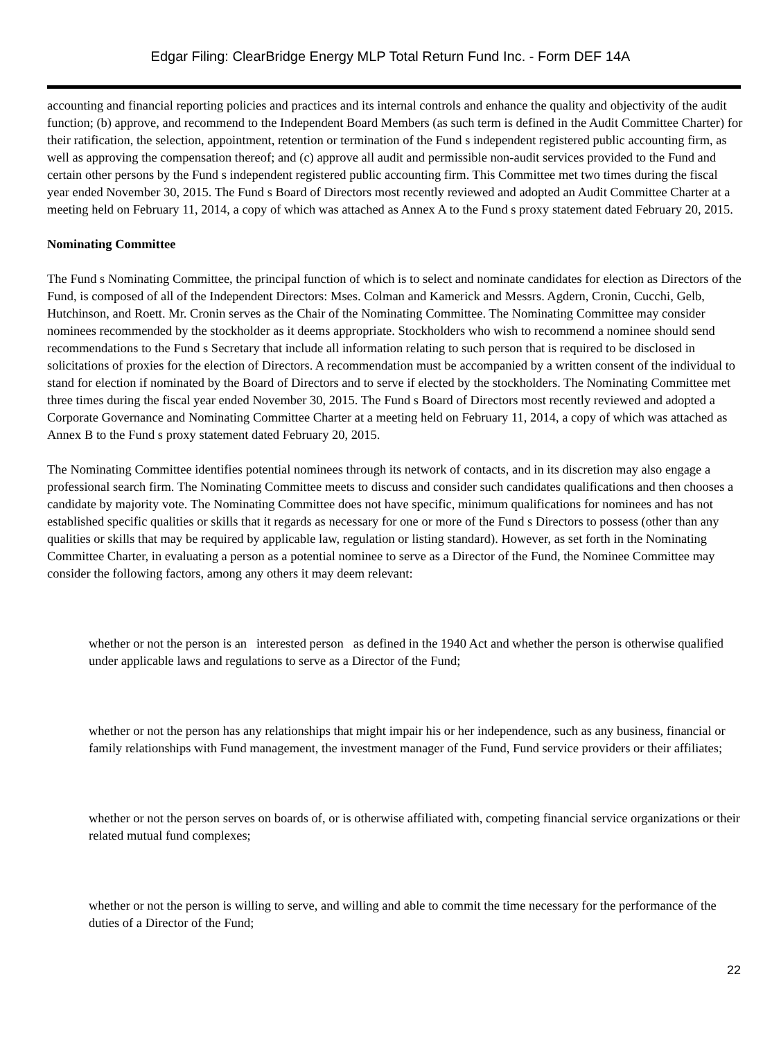Edgar Filing: ClearBridge Energy MLP Total Return Fund Inc. - Form DEF 14A
accounting and financial reporting policies and practices and its internal controls and enhance the quality and objectivity of the audit function; (b) approve, and recommend to the Independent Board Members (as such term is defined in the Audit Committee Charter) for their ratification, the selection, appointment, retention or termination of the Fund s independent registered public accounting firm, as well as approving the compensation thereof; and (c) approve all audit and permissible non-audit services provided to the Fund and certain other persons by the Fund s independent registered public accounting firm. This Committee met two times during the fiscal year ended November 30, 2015. The Fund s Board of Directors most recently reviewed and adopted an Audit Committee Charter at a meeting held on February 11, 2014, a copy of which was attached as Annex A to the Fund s proxy statement dated February 20, 2015.
Nominating Committee
The Fund s Nominating Committee, the principal function of which is to select and nominate candidates for election as Directors of the Fund, is composed of all of the Independent Directors: Mses. Colman and Kamerick and Messrs. Agdern, Cronin, Cucchi, Gelb, Hutchinson, and Roett. Mr. Cronin serves as the Chair of the Nominating Committee. The Nominating Committee may consider nominees recommended by the stockholder as it deems appropriate. Stockholders who wish to recommend a nominee should send recommendations to the Fund s Secretary that include all information relating to such person that is required to be disclosed in solicitations of proxies for the election of Directors. A recommendation must be accompanied by a written consent of the individual to stand for election if nominated by the Board of Directors and to serve if elected by the stockholders. The Nominating Committee met three times during the fiscal year ended November 30, 2015. The Fund s Board of Directors most recently reviewed and adopted a Corporate Governance and Nominating Committee Charter at a meeting held on February 11, 2014, a copy of which was attached as Annex B to the Fund s proxy statement dated February 20, 2015.
The Nominating Committee identifies potential nominees through its network of contacts, and in its discretion may also engage a professional search firm. The Nominating Committee meets to discuss and consider such candidates qualifications and then chooses a candidate by majority vote. The Nominating Committee does not have specific, minimum qualifications for nominees and has not established specific qualities or skills that it regards as necessary for one or more of the Fund s Directors to possess (other than any qualities or skills that may be required by applicable law, regulation or listing standard). However, as set forth in the Nominating Committee Charter, in evaluating a person as a potential nominee to serve as a Director of the Fund, the Nominee Committee may consider the following factors, among any others it may deem relevant:
whether or not the person is an interested person as defined in the 1940 Act and whether the person is otherwise qualified under applicable laws and regulations to serve as a Director of the Fund;
whether or not the person has any relationships that might impair his or her independence, such as any business, financial or family relationships with Fund management, the investment manager of the Fund, Fund service providers or their affiliates;
whether or not the person serves on boards of, or is otherwise affiliated with, competing financial service organizations or their related mutual fund complexes;
whether or not the person is willing to serve, and willing and able to commit the time necessary for the performance of the duties of a Director of the Fund;
22